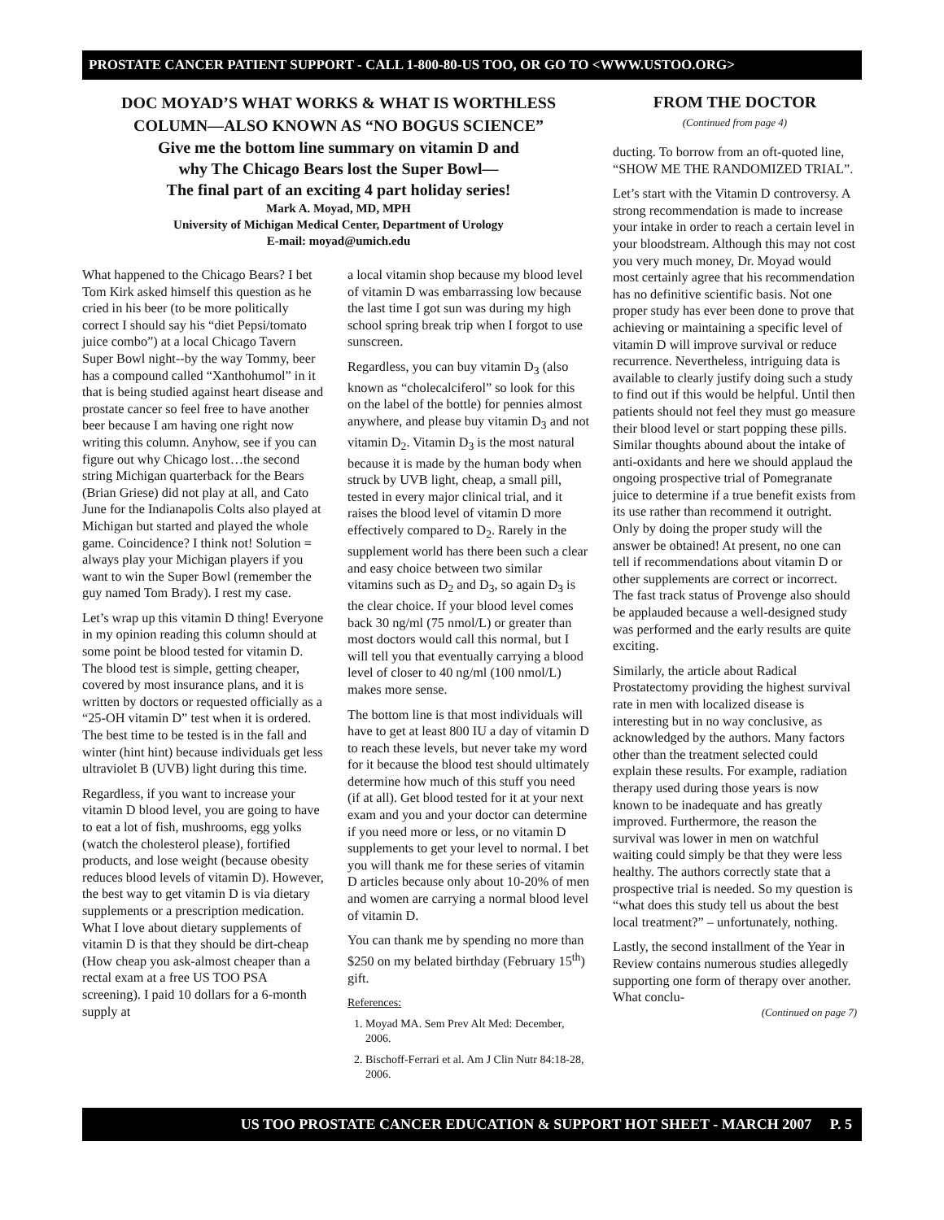PROSTATE CANCER PATIENT SUPPORT - CALL 1-800-80-US TOO, OR GO TO <WWW.USTOO.ORG>
DOC MOYAD’S WHAT WORKS & WHAT IS WORTHLESS
COLUMN—ALSO KNOWN AS “NO BOGUS SCIENCE”
Give me the bottom line summary on vitamin D and
why The Chicago Bears lost the Super Bowl—
The final part of an exciting 4 part holiday series!
Mark A. Moyad, MD, MPH
University of Michigan Medical Center, Department of Urology
E-mail: moyad@umich.edu
What happened to the Chicago Bears? I bet Tom Kirk asked himself this question as he cried in his beer (to be more politically correct I should say his “diet Pepsi/tomato juice combo”) at a local Chicago Tavern Super Bowl night--by the way Tommy, beer has a compound called “Xanthohumol” in it that is being studied against heart disease and prostate cancer so feel free to have another beer because I am having one right now writing this column. Anyhow, see if you can figure out why Chicago lost…the second string Michigan quarterback for the Bears (Brian Griese) did not play at all, and Cato June for the Indianapolis Colts also played at Michigan but started and played the whole game. Coincidence? I think not! Solution = always play your Michigan players if you want to win the Super Bowl (remember the guy named Tom Brady). I rest my case.
Let’s wrap up this vitamin D thing! Everyone in my opinion reading this column should at some point be blood tested for vitamin D. The blood test is simple, getting cheaper, covered by most insurance plans, and it is written by doctors or requested officially as a “25-OH vitamin D” test when it is ordered. The best time to be tested is in the fall and winter (hint hint) because individuals get less ultraviolet B (UVB) light during this time.
Regardless, if you want to increase your vitamin D blood level, you are going to have to eat a lot of fish, mushrooms, egg yolks (watch the cholesterol please), fortified products, and lose weight (because obesity reduces blood levels of vitamin D). However, the best way to get vitamin D is via dietary supplements or a prescription medication. What I love about dietary supplements of vitamin D is that they should be dirt-cheap (How cheap you ask-almost cheaper than a rectal exam at a free US TOO PSA screening). I paid 10 dollars for a 6-month supply at
a local vitamin shop because my blood level of vitamin D was embarrassing low because the last time I got sun was during my high school spring break trip when I forgot to use sunscreen.
Regardless, you can buy vitamin D<sub>3</sub> (also known as “cholecalciferol” so look for this on the label of the bottle) for pennies almost anywhere, and please buy vitamin D<sub>3</sub> and not vitamin D<sub>2</sub>. Vitamin D<sub>3</sub> is the most natural because it is made by the human body when struck by UVB light, cheap, a small pill, tested in every major clinical trial, and it raises the blood level of vitamin D more effectively compared to D<sub>2</sub>. Rarely in the supplement world has there been such a clear and easy choice between two similar vitamins such as D<sub>2</sub> and D<sub>3</sub>, so again D<sub>3</sub> is the clear choice. If your blood level comes back 30 ng/ml (75 nmol/L) or greater than most doctors would call this normal, but I will tell you that eventually carrying a blood level of closer to 40 ng/ml (100 nmol/L) makes more sense.
The bottom line is that most individuals will have to get at least 800 IU a day of vitamin D to reach these levels, but never take my word for it because the blood test should ultimately determine how much of this stuff you need (if at all). Get blood tested for it at your next exam and you and your doctor can determine if you need more or less, or no vitamin D supplements to get your level to normal. I bet you will thank me for these series of vitamin D articles because only about 10-20% of men and women are carrying a normal blood level of vitamin D.
You can thank me by spending no more than $250 on my belated birthday (February 15<sup>th</sup>) gift.
References:
1. Moyad MA. Sem Prev Alt Med: December, 2006.
2. Bischoff-Ferrari et al. Am J Clin Nutr 84:18-28, 2006.
FROM THE DOCTOR
(Continued from page 4)
ducting. To borrow from an oft-quoted line, “SHOW ME THE RANDOMIZED TRIAL”.
Let’s start with the Vitamin D controversy. A strong recommendation is made to increase your intake in order to reach a certain level in your bloodstream. Although this may not cost you very much money, Dr. Moyad would most certainly agree that his recommendation has no definitive scientific basis. Not one proper study has ever been done to prove that achieving or maintaining a specific level of vitamin D will improve survival or reduce recurrence. Nevertheless, intriguing data is available to clearly justify doing such a study to find out if this would be helpful. Until then patients should not feel they must go measure their blood level or start popping these pills. Similar thoughts abound about the intake of anti-oxidants and here we should applaud the ongoing prospective trial of Pomegranate juice to determine if a true benefit exists from its use rather than recommend it outright. Only by doing the proper study will the answer be obtained! At present, no one can tell if recommendations about vitamin D or other supplements are correct or incorrect. The fast track status of Provenge also should be applauded because a well-designed study was performed and the early results are quite exciting.
Similarly, the article about Radical Prostatectomy providing the highest survival rate in men with localized disease is interesting but in no way conclusive, as acknowledged by the authors. Many factors other than the treatment selected could explain these results. For example, radiation therapy used during those years is now known to be inadequate and has greatly improved. Furthermore, the reason the survival was lower in men on watchful waiting could simply be that they were less healthy. The authors correctly state that a prospective trial is needed. So my question is “what does this study tell us about the best local treatment?” – unfortunately, nothing.
Lastly, the second installment of the Year in Review contains numerous studies allegedly supporting one form of therapy over another. What conclu-
(Continued on page 7)
US TOO PROSTATE CANCER EDUCATION & SUPPORT HOT SHEET - MARCH 2007 P. 5